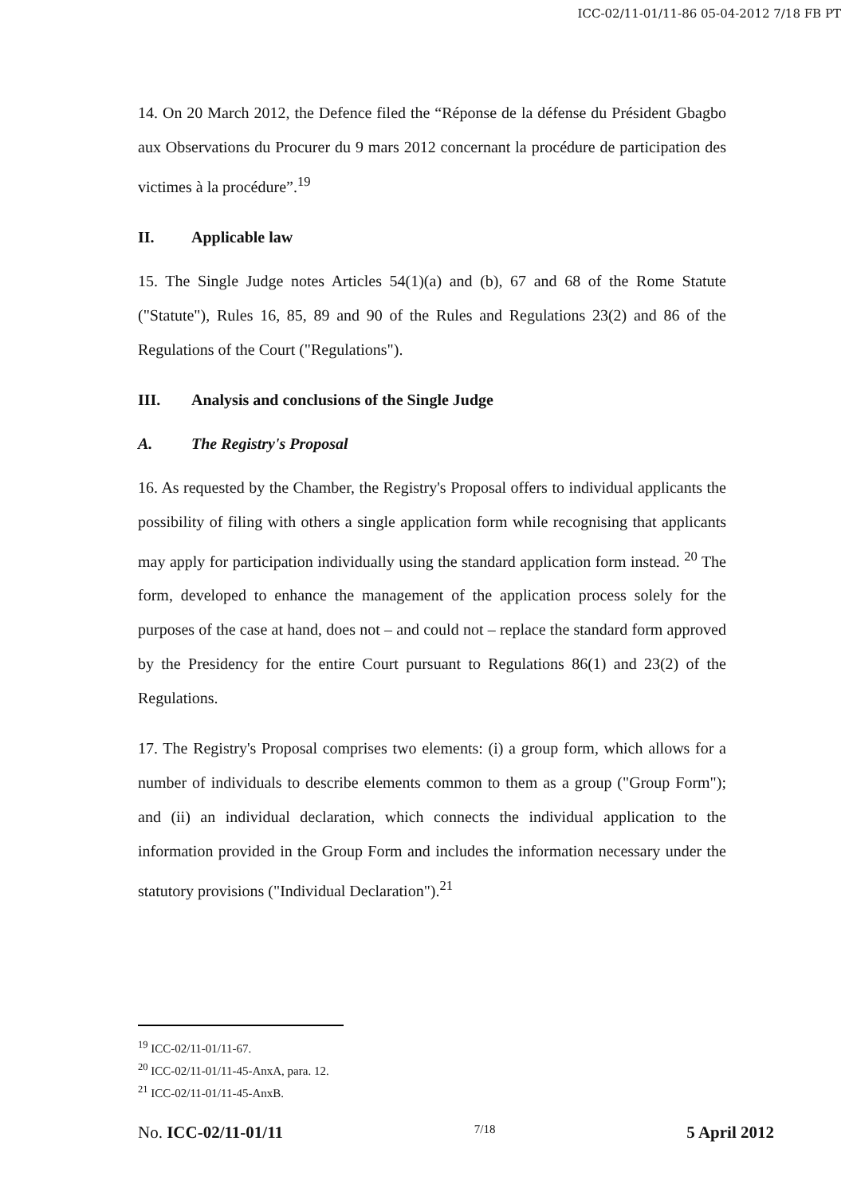ICC-02/11-01/11-86 05-04-2012 7/18 FB PT
14. On 20 March 2012, the Defence filed the “Réponse de la défense du Président Gbagbo aux Observations du Procurer du 9 mars 2012 concernant la procédure de participation des victimes à la procédure”.<sup>19</sup>
II. Applicable law
15. The Single Judge notes Articles 54(1)(a) and (b), 67 and 68 of the Rome Statute ("Statute"), Rules 16, 85, 89 and 90 of the Rules and Regulations 23(2) and 86 of the Regulations of the Court ("Regulations").
III. Analysis and conclusions of the Single Judge
A. The Registry's Proposal
16. As requested by the Chamber, the Registry's Proposal offers to individual applicants the possibility of filing with others a single application form while recognising that applicants may apply for participation individually using the standard application form instead. <sup>20</sup> The form, developed to enhance the management of the application process solely for the purposes of the case at hand, does not – and could not – replace the standard form approved by the Presidency for the entire Court pursuant to Regulations 86(1) and 23(2) of the Regulations.
17. The Registry's Proposal comprises two elements: (i) a group form, which allows for a number of individuals to describe elements common to them as a group ("Group Form"); and (ii) an individual declaration, which connects the individual application to the information provided in the Group Form and includes the information necessary under the statutory provisions ("Individual Declaration").<sup>21</sup>
<sup>19</sup> ICC-02/11-01/11-67.
<sup>20</sup> ICC-02/11-01/11-45-AnxA, para. 12.
<sup>21</sup> ICC-02/11-01/11-45-AnxB.
No. ICC-02/11-01/11 7/18 5 April 2012